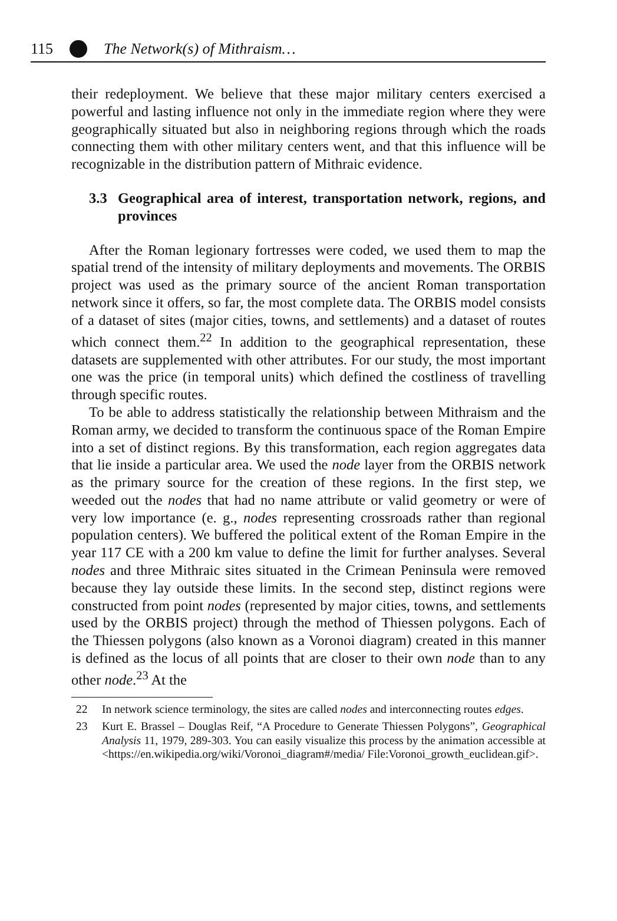115 The Network(s) of Mithraism…
their redeployment. We believe that these major military centers exercised a powerful and lasting influence not only in the immediate region where they were geographically situated but also in neighboring regions through which the roads connecting them with other military centers went, and that this influence will be recognizable in the distribution pattern of Mithraic evidence.
3.3 Geographical area of interest, transportation network, regions, and provinces
After the Roman legionary fortresses were coded, we used them to map the spatial trend of the intensity of military deployments and movements. The ORBIS project was used as the primary source of the ancient Roman transportation network since it offers, so far, the most complete data. The ORBIS model consists of a dataset of sites (major cities, towns, and settlements) and a dataset of routes which connect them.<sup>22</sup> In addition to the geographical representation, these datasets are supplemented with other attributes. For our study, the most important one was the price (in temporal units) which defined the costliness of travelling through specific routes.
To be able to address statistically the relationship between Mithraism and the Roman army, we decided to transform the continuous space of the Roman Empire into a set of distinct regions. By this transformation, each region aggregates data that lie inside a particular area. We used the node layer from the ORBIS network as the primary source for the creation of these regions. In the first step, we weeded out the nodes that had no name attribute or valid geometry or were of very low importance (e. g., nodes representing crossroads rather than regional population centers). We buffered the political extent of the Roman Empire in the year 117 CE with a 200 km value to define the limit for further analyses. Several nodes and three Mithraic sites situated in the Crimean Peninsula were removed because they lay outside these limits. In the second step, distinct regions were constructed from point nodes (represented by major cities, towns, and settlements used by the ORBIS project) through the method of Thiessen polygons. Each of the Thiessen polygons (also known as a Voronoi diagram) created in this manner is defined as the locus of all points that are closer to their own node than to any other node.<sup>23</sup> At the
22 In network science terminology, the sites are called nodes and interconnecting routes edges.
23 Kurt E. Brassel – Douglas Reif, “A Procedure to Generate Thiessen Polygons”, Geographical Analysis 11, 1979, 289-303. You can easily visualize this process by the animation accessible at <https://en.wikipedia.org/wiki/Voronoi_diagram#/media/ File:Voronoi_growth_euclidean.gif>.